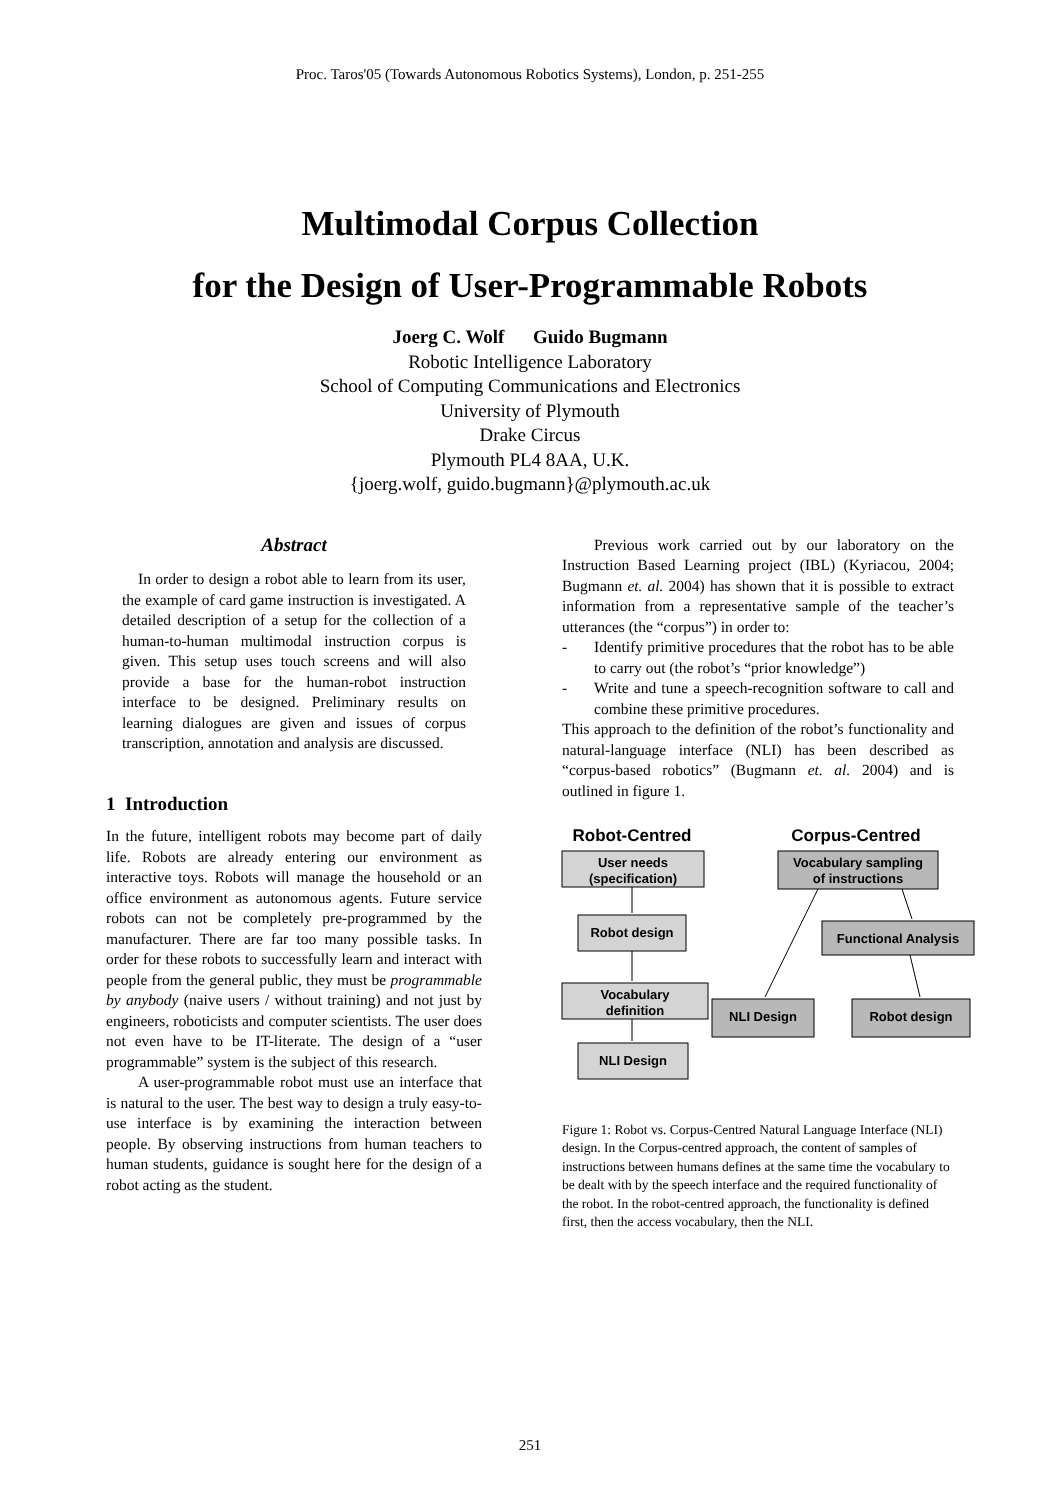Proc. Taros'05 (Towards Autonomous Robotics Systems), London, p. 251-255
Multimodal Corpus Collection
for the Design of User-Programmable Robots
Joerg C. Wolf Guido Bugmann
Robotic Intelligence Laboratory
School of Computing Communications and Electronics
University of Plymouth
Drake Circus
Plymouth PL4 8AA, U.K.
{joerg.wolf, guido.bugmann}@plymouth.ac.uk
Abstract
In order to design a robot able to learn from its user, the example of card game instruction is investigated. A detailed description of a setup for the collection of a human-to-human multimodal instruction corpus is given. This setup uses touch screens and will also provide a base for the human-robot instruction interface to be designed. Preliminary results on learning dialogues are given and issues of corpus transcription, annotation and analysis are discussed.
1 Introduction
In the future, intelligent robots may become part of daily life. Robots are already entering our environment as interactive toys. Robots will manage the household or an office environment as autonomous agents. Future service robots can not be completely pre-programmed by the manufacturer. There are far too many possible tasks. In order for these robots to successfully learn and interact with people from the general public, they must be programmable by anybody (naive users / without training) and not just by engineers, roboticists and computer scientists. The user does not even have to be IT-literate. The design of a “user programmable” system is the subject of this research.
A user-programmable robot must use an interface that is natural to the user. The best way to design a truly easy-to-use interface is by examining the interaction between people. By observing instructions from human teachers to human students, guidance is sought here for the design of a robot acting as the student.
Previous work carried out by our laboratory on the Instruction Based Learning project (IBL) (Kyriacou, 2004; Bugmann et. al. 2004) has shown that it is possible to extract information from a representative sample of the teacher’s utterances (the “corpus”) in order to:
- Identify primitive procedures that the robot has to be able to carry out (the robot’s “prior knowledge”)
- Write and tune a speech-recognition software to call and combine these primitive procedures.
This approach to the definition of the robot’s functionality and natural-language interface (NLI) has been described as “corpus-based robotics” (Bugmann et. al. 2004) and is outlined in figure 1.
Robot-Centred
Corpus-Centred
User needs
(specification)
Robot design
Vocabulary
definition
NLI Design
Vocabulary sampling
of instructions
Functional Analysis
NLI Design
Robot design
Figure 1: Robot vs. Corpus-Centred Natural Language Interface (NLI) design. In the Corpus-centred approach, the content of samples of instructions between humans defines at the same time the vocabulary to be dealt with by the speech interface and the required functionality of the robot. In the robot-centred approach, the functionality is defined first, then the access vocabulary, then the NLI.
251